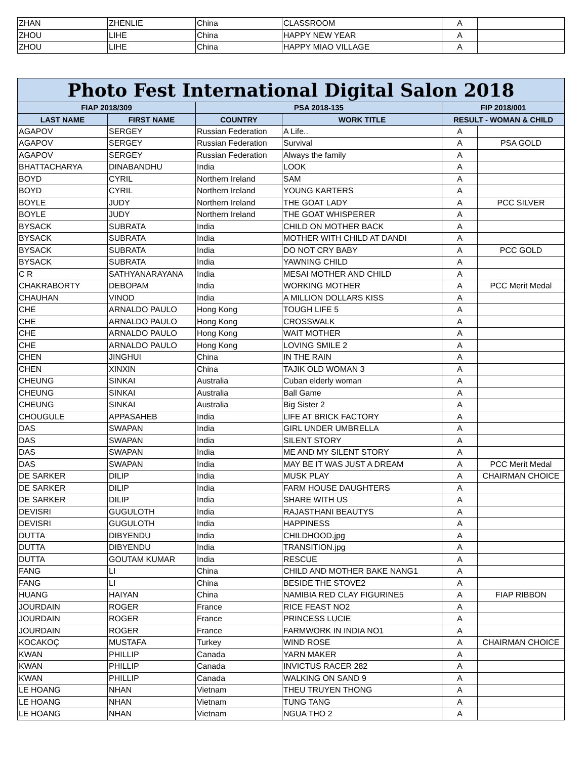| ZHAN | ZHENLIE | China | CLASSROOM | A | |
| ZHOU | LIHE | China | HAPPY NEW YEAR | A | |
| ZHOU | LIHE | China | HAPPY MIAO VILLAGE | A | |
| Photo Fest International Digital Salon 2018 | | | | | |
| --- | --- | --- | --- | --- | --- |
| FIAP 2018/309 | | PSA 2018-135 | | FIP 2018/001 | |
| LAST NAME | FIRST NAME | COUNTRY | WORK TITLE | RESULT - WOMAN & CHILD | |
| AGAPOV | SERGEY | Russian Federation | A Life.. | A | |
| AGAPOV | SERGEY | Russian Federation | Survival | A | PSA GOLD |
| AGAPOV | SERGEY | Russian Federation | Always the family | A | |
| BHATTACHARYA | DINABANDHU | India | LOOK | A | |
| BOYD | CYRIL | Northern Ireland | SAM | A | |
| BOYD | CYRIL | Northern Ireland | YOUNG KARTERS | A | |
| BOYLE | JUDY | Northern Ireland | THE GOAT LADY | A | PCC SILVER |
| BOYLE | JUDY | Northern Ireland | THE GOAT WHISPERER | A | |
| BYSACK | SUBRATA | India | CHILD ON MOTHER BACK | A | |
| BYSACK | SUBRATA | India | MOTHER WITH CHILD AT DANDI | A | |
| BYSACK | SUBRATA | India | DO NOT CRY BABY | A | PCC GOLD |
| BYSACK | SUBRATA | India | YAWNING CHILD | A | |
| C R | SATHYANARAYANA | India | MESAI MOTHER AND CHILD | A | |
| CHAKRABORTY | DEBOPAM | India | WORKING MOTHER | A | PCC Merit Medal |
| CHAUHAN | VINOD | India | A MILLION DOLLARS KISS | A | |
| CHE | ARNALDO PAULO | Hong Kong | TOUGH LIFE 5 | A | |
| CHE | ARNALDO PAULO | Hong Kong | CROSSWALK | A | |
| CHE | ARNALDO PAULO | Hong Kong | WAIT MOTHER | A | |
| CHE | ARNALDO PAULO | Hong Kong | LOVING SMILE 2 | A | |
| CHEN | JINGHUI | China | IN THE RAIN | A | |
| CHEN | XINXIN | China | TAJIK OLD WOMAN 3 | A | |
| CHEUNG | SINKAI | Australia | Cuban elderly woman | A | |
| CHEUNG | SINKAI | Australia | Ball Game | A | |
| CHEUNG | SINKAI | Australia | Big Sister 2 | A | |
| CHOUGULE | APPASAHEB | India | LIFE AT BRICK FACTORY | A | |
| DAS | SWAPAN | India | GIRL UNDER UMBRELLA | A | |
| DAS | SWAPAN | India | SILENT STORY | A | |
| DAS | SWAPAN | India | ME AND MY SILENT STORY | A | |
| DAS | SWAPAN | India | MAY BE IT WAS JUST A DREAM | A | PCC Merit Medal |
| DE SARKER | DILIP | India | MUSK PLAY | A | CHAIRMAN CHOICE |
| DE SARKER | DILIP | India | FARM HOUSE DAUGHTERS | A | |
| DE SARKER | DILIP | India | SHARE WITH US | A | |
| DEVISRI | GUGULOTH | India | RAJASTHANI BEAUTYS | A | |
| DEVISRI | GUGULOTH | India | HAPPINESS | A | |
| DUTTA | DIBYENDU | India | CHILDHOOD.jpg | A | |
| DUTTA | DIBYENDU | India | TRANSITION.jpg | A | |
| DUTTA | GOUTAM KUMAR | India | RESCUE | A | |
| FANG | LI | China | CHILD AND MOTHER BAKE NANG1 | A | |
| FANG | LI | China | BESIDE THE STOVE2 | A | |
| HUANG | HAIYAN | China | NAMIBIA RED CLAY FIGURINE5 | A | FIAP RIBBON |
| JOURDAIN | ROGER | France | RICE FEAST NO2 | A | |
| JOURDAIN | ROGER | France | PRINCESS LUCIE | A | |
| JOURDAIN | ROGER | France | FARMWORK IN INDIA NO1 | A | |
| KOCAKOÇ | MUSTAFA | Turkey | WIND ROSE | A | CHAIRMAN CHOICE |
| KWAN | PHILLIP | Canada | YARN MAKER | A | |
| KWAN | PHILLIP | Canada | INVICTUS RACER 282 | A | |
| KWAN | PHILLIP | Canada | WALKING ON SAND 9 | A | |
| LE HOANG | NHAN | Vietnam | THEU TRUYEN THONG | A | |
| LE HOANG | NHAN | Vietnam | TUNG TANG | A | |
| LE HOANG | NHAN | Vietnam | NGUA THO 2 | A | |